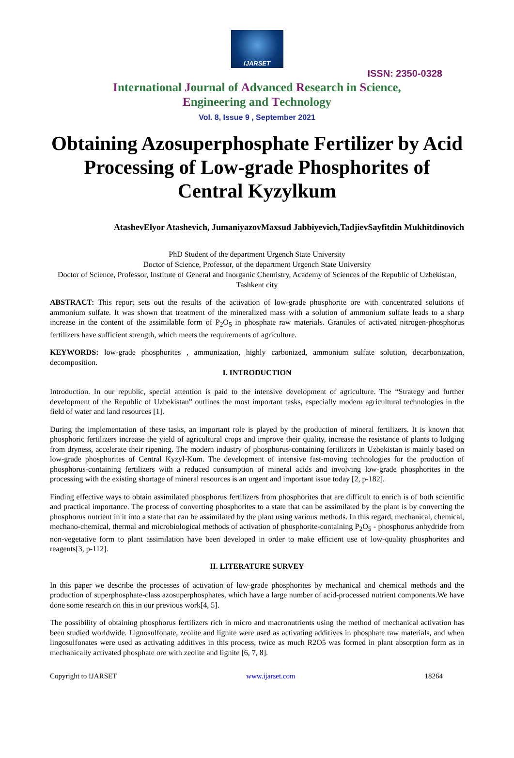IJARSET
ISSN: 2350-0328
International Journal of Advanced Research in Science,
Engineering and Technology
Vol. 8, Issue 9 , September 2021
Obtaining Azosuperphosphate Fertilizer by Acid Processing of Low-grade Phosphorites of Central Kyzylkum
AtashevElyor Atashevich, JumaniyazovMaxsud Jabbiyevich,TadjievSayfitdin Mukhitdinovich
PhD Student of the department Urgench State University
Doctor of Science, Professor, of the department Urgench State University
Doctor of Science, Professor, Institute of General and Inorganic Chemistry, Academy of Sciences of the Republic of Uzbekistan, Tashkent city
ABSTRACT: This report sets out the results of the activation of low-grade phosphorite ore with concentrated solutions of ammonium sulfate. It was shown that treatment of the mineralized mass with a solution of ammonium sulfate leads to a sharp increase in the content of the assimilable form of P<sub>2</sub>O<sub>5</sub> in phosphate raw materials. Granules of activated nitrogen-phosphorus fertilizers have sufficient strength, which meets the requirements of agriculture.
KEYWORDS: low-grade phosphorites , ammonization, highly carbonized, ammonium sulfate solution, decarbonization, decomposition.
I. INTRODUCTION
Introduction. In our republic, special attention is paid to the intensive development of agriculture. The “Strategy and further development of the Republic of Uzbekistan” outlines the most important tasks, especially modern agricultural technologies in the field of water and land resources [1].
During the implementation of these tasks, an important role is played by the production of mineral fertilizers. It is known that phosphoric fertilizers increase the yield of agricultural crops and improve their quality, increase the resistance of plants to lodging from dryness, accelerate their ripening. The modern industry of phosphorus-containing fertilizers in Uzbekistan is mainly based on low-grade phosphorites of Central Kyzyl-Kum. The development of intensive fast-moving technologies for the production of phosphorus-containing fertilizers with a reduced consumption of mineral acids and involving low-grade phosphorites in the processing with the existing shortage of mineral resources is an urgent and important issue today [2, p-182].
Finding effective ways to obtain assimilated phosphorus fertilizers from phosphorites that are difficult to enrich is of both scientific and practical importance. The process of converting phosphorites to a state that can be assimilated by the plant is by converting the phosphorus nutrient in it into a state that can be assimilated by the plant using various methods. In this regard, mechanical, chemical, mechano-chemical, thermal and microbiological methods of activation of phosphorite-containing P<sub>2</sub>O<sub>5</sub> - phosphorus anhydride from non-vegetative form to plant assimilation have been developed in order to make efficient use of low-quality phosphorites and reagents[3, p-112].
II. LITERATURE SURVEY
In this paper we describe the processes of activation of low-grade phosphorites by mechanical and chemical methods and the production of superphosphate-class azosuperphosphates, which have a large number of acid-processed nutrient components.We have done some research on this in our previous work[4, 5].
The possibility of obtaining phosphorus fertilizers rich in micro and macronutrients using the method of mechanical activation has been studied worldwide. Lignosulfonate, zeolite and lignite were used as activating additives in phosphate raw materials, and when lingosulfonates were used as activating additives in this process, twice as much R2O5 was formed in plant absorption form as in mechanically activated phosphate ore with zeolite and lignite [6, 7, 8].
Copyright to IJARSET www.ijarset.com 18264